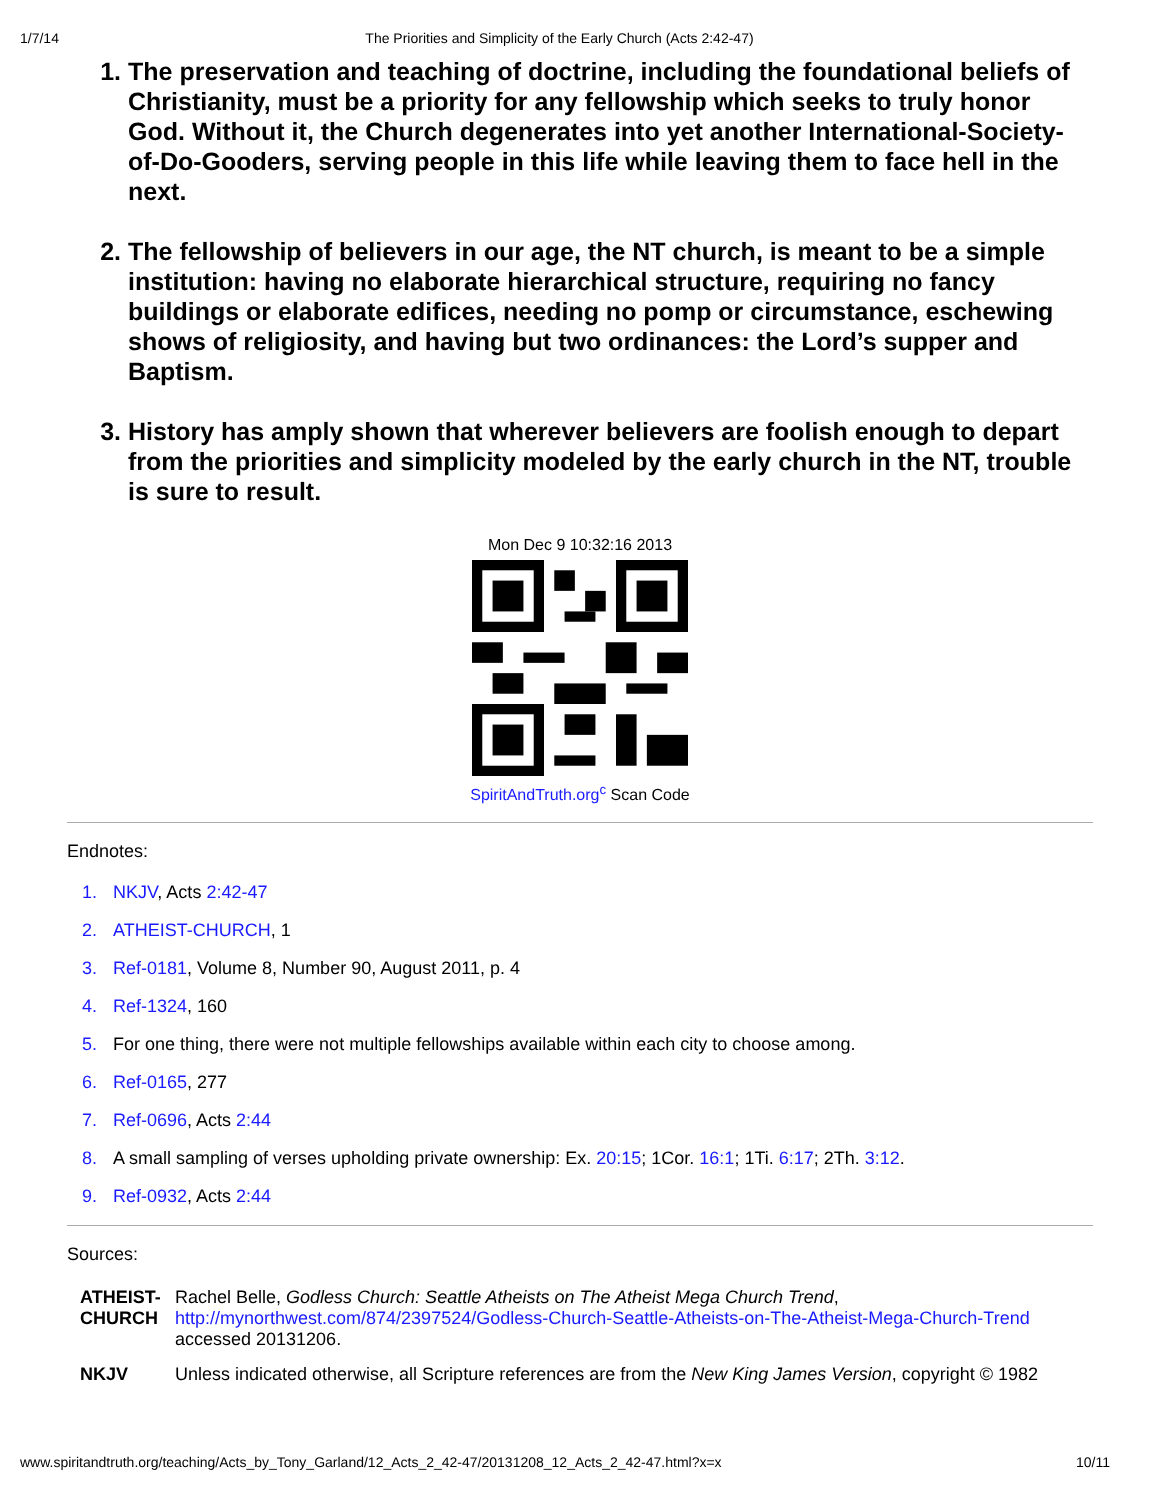1/7/14 The Priorities and Simplicity of the Early Church (Acts 2:42-47)
1. The preservation and teaching of doctrine, including the foundational beliefs of Christianity, must be a priority for any fellowship which seeks to truly honor God. Without it, the Church degenerates into yet another International-Society-of-Do-Gooders, serving people in this life while leaving them to face hell in the next.
2. The fellowship of believers in our age, the NT church, is meant to be a simple institution: having no elaborate hierarchical structure, requiring no fancy buildings or elaborate edifices, needing no pomp or circumstance, eschewing shows of religiosity, and having but two ordinances: the Lord’s supper and Baptism.
3. History has amply shown that wherever believers are foolish enough to depart from the priorities and simplicity modeled by the early church in the NT, trouble is sure to result.
Mon Dec 9 10:32:16 2013
SpiritAndTruth.org<sup>c</sup> Scan Code
Endnotes:
1. NKJV, Acts 2:42-47
2. ATHEIST-CHURCH, 1
3. Ref-0181, Volume 8, Number 90, August 2011, p. 4
4. Ref-1324, 160
5. For one thing, there were not multiple fellowships available within each city to choose among.
6. Ref-0165, 277
7. Ref-0696, Acts 2:44
8. A small sampling of verses upholding private ownership: Ex. 20:15; 1Cor. 16:1; 1Ti. 6:17; 2Th. 3:12.
9. Ref-0932, Acts 2:44
Sources:
| ATHEIST- CHURCH | Rachel Belle, Godless Church: Seattle Atheists on The Atheist Mega Church Trend , http://mynorthwest.com/874/2397524/Godless-Church-Seattle-Atheists-on-The-Atheist-Mega-Church-Trend accessed 20131206. |
| NKJV | Unless indicated otherwise, all Scripture references are from the New King James Version , copyright © 1982 |
www.spiritandtruth.org/teaching/Acts_by_Tony_Garland/12_Acts_2_42-47/20131208_12_Acts_2_42-47.html?x=x 10/11